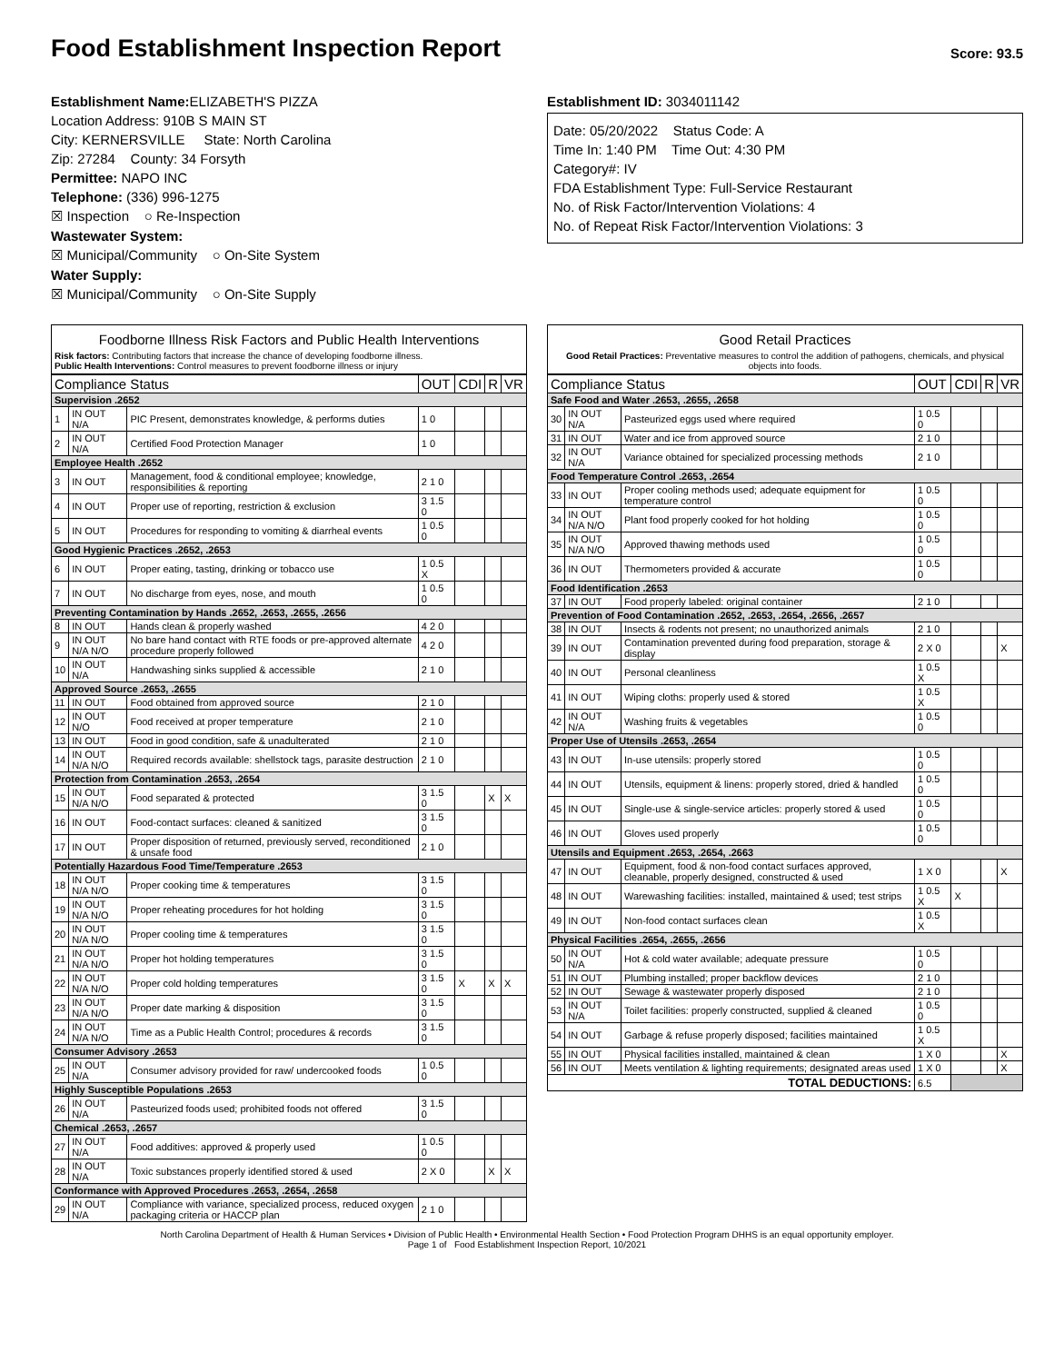Food Establishment Inspection Report
Score: 93.5
Establishment Name: ELIZABETH'S PIZZA
Location Address: 910B S MAIN ST
City: KERNERSVILLE State: North Carolina
Zip: 27284 County: 34 Forsyth
Permittee: NAPO INC
Telephone: (336) 996-1275
☒ Inspection ○ Re-Inspection
Wastewater System:
☒ Municipal/Community ○ On-Site System
Water Supply:
☒ Municipal/Community ○ On-Site Supply
Establishment ID: 3034011142
Date: 05/20/2022 Status Code: A
Time In: 1:40 PM Time Out: 4:30 PM
Category#: IV
FDA Establishment Type: Full-Service Restaurant
No. of Risk Factor/Intervention Violations: 4
No. of Repeat Risk Factor/Intervention Violations: 3
Foodborne Illness Risk Factors and Public Health Interventions
Risk factors: Contributing factors that increase the chance of developing foodborne illness.
Public Health Interventions: Control measures to prevent foodborne illness or injury
| Compliance Status | | | OUT | CDI | R | VR |
| --- | --- | --- | --- | --- | --- | --- |
| Supervision .2652 | | | | | | |
| 1 | IN OUT N/A | PIC Present, demonstrates knowledge, & performs duties | 1 0 | | | |
| 2 | IN OUT N/A | Certified Food Protection Manager | 1 0 | | | |
| Employee Health .2652 | | | | | | |
| 3 | IN OUT | Management, food & conditional employee; knowledge, responsibilities & reporting | 2 1 0 | | | |
| 4 | IN OUT | Proper use of reporting, restriction & exclusion | 3 1.5 0 | | | |
| 5 | IN OUT | Procedures for responding to vomiting & diarrheal events | 1 0.5 0 | | | |
| Good Hygienic Practices .2652, .2653 | | | | | | |
| 6 | IN OUT | Proper eating, tasting, drinking or tobacco use | 1 0.5 X | | | |
| 7 | IN OUT | No discharge from eyes, nose, and mouth | 1 0.5 0 | | | |
| Preventing Contamination by Hands .2652, .2653, .2655, .2656 | | | | | | |
| 8 | IN OUT | Hands clean & properly washed | 4 2 0 | | | |
| 9 | IN OUT N/A N/O | No bare hand contact with RTE foods or pre-approved alternate procedure properly followed | 4 2 0 | | | |
| 10 | IN OUT N/A | Handwashing sinks supplied & accessible | 2 1 0 | | | |
| Approved Source .2653, .2655 | | | | | | |
| 11 | IN OUT | Food obtained from approved source | 2 1 0 | | | |
| 12 | IN OUT N/O | Food received at proper temperature | 2 1 0 | | | |
| 13 | IN OUT | Food in good condition, safe & unadulterated | 2 1 0 | | | |
| 14 | IN OUT N/A N/O | Required records available: shellstock tags, parasite destruction | 2 1 0 | | | |
| Protection from Contamination .2653, .2654 | | | | | | |
| 15 | IN OUT N/A N/O | Food separated & protected | 3 1.5 0 | | X | X |
| 16 | IN OUT | Food-contact surfaces: cleaned & sanitized | 3 1.5 0 | | | |
| 17 | IN OUT | Proper disposition of returned, previously served, reconditioned & unsafe food | 2 1 0 | | | |
| Potentially Hazardous Food Time/Temperature .2653 | | | | | | |
| 18 | IN OUT N/A N/O | Proper cooking time & temperatures | 3 1.5 0 | | | |
| 19 | IN OUT N/A N/O | Proper reheating procedures for hot holding | 3 1.5 0 | | | |
| 20 | IN OUT N/A N/O | Proper cooling time & temperatures | 3 1.5 0 | | | |
| 21 | IN OUT N/A N/O | Proper hot holding temperatures | 3 1.5 0 | | | |
| 22 | IN OUT N/A N/O | Proper cold holding temperatures | 3 1.5 0 | X | X | X |
| 23 | IN OUT N/A N/O | Proper date marking & disposition | 3 1.5 0 | | | |
| 24 | IN OUT N/A N/O | Time as a Public Health Control; procedures & records | 3 1.5 0 | | | |
| Consumer Advisory .2653 | | | | | | |
| 25 | IN OUT N/A | Consumer advisory provided for raw/ undercooked foods | 1 0.5 0 | | | |
| Highly Susceptible Populations .2653 | | | | | | |
| 26 | IN OUT N/A | Pasteurized foods used; prohibited foods not offered | 3 1.5 0 | | | |
| Chemical .2653, .2657 | | | | | | |
| 27 | IN OUT N/A | Food additives: approved & properly used | 1 0.5 0 | | | |
| 28 | IN OUT N/A | Toxic substances properly identified stored & used | 2 X 0 | | X | X |
| Conformance with Approved Procedures .2653, .2654, .2658 | | | | | | |
| 29 | IN OUT N/A | Compliance with variance, specialized process, reduced oxygen packaging criteria or HACCP plan | 2 1 0 | | | |
Good Retail Practices
Good Retail Practices: Preventative measures to control the addition of pathogens, chemicals, and physical objects into foods.
| Compliance Status | | | OUT | CDI | R | VR |
| --- | --- | --- | --- | --- | --- | --- |
| Safe Food and Water .2653, .2655, .2658 | | | | | | |
| 30 | IN OUT N/A | Pasteurized eggs used where required | 1 0.5 0 | | | |
| 31 | IN OUT | Water and ice from approved source | 2 1 0 | | | |
| 32 | IN OUT N/A | Variance obtained for specialized processing methods | 2 1 0 | | | |
| Food Temperature Control .2653, .2654 | | | | | | |
| 33 | IN OUT | Proper cooling methods used; adequate equipment for temperature control | 1 0.5 0 | | | |
| 34 | IN OUT N/A N/O | Plant food properly cooked for hot holding | 1 0.5 0 | | | |
| 35 | IN OUT N/A N/O | Approved thawing methods used | 1 0.5 0 | | | |
| 36 | IN OUT | Thermometers provided & accurate | 1 0.5 0 | | | |
| Food Identification .2653 | | | | | | |
| 37 | IN OUT | Food properly labeled: original container | 2 1 0 | | | |
| Prevention of Food Contamination .2652, .2653, .2654, .2656, .2657 | | | | | | |
| 38 | IN OUT | Insects & rodents not present; no unauthorized animals | 2 1 0 | | | |
| 39 | IN OUT | Contamination prevented during food preparation, storage & display | 2 X 0 | | | X |
| 40 | IN OUT | Personal cleanliness | 1 0.5 X | | | |
| 41 | IN OUT | Wiping cloths: properly used & stored | 1 0.5 X | | | |
| 42 | IN OUT N/A | Washing fruits & vegetables | 1 0.5 0 | | | |
| Proper Use of Utensils .2653, .2654 | | | | | | |
| 43 | IN OUT | In-use utensils: properly stored | 1 0.5 0 | | | |
| 44 | IN OUT | Utensils, equipment & linens: properly stored, dried & handled | 1 0.5 0 | | | |
| 45 | IN OUT | Single-use & single-service articles: properly stored & used | 1 0.5 0 | | | |
| 46 | IN OUT | Gloves used properly | 1 0.5 0 | | | |
| Utensils and Equipment .2653, .2654, .2663 | | | | | | |
| 47 | IN OUT | Equipment, food & non-food contact surfaces approved, cleanable, properly designed, constructed & used | 1 X 0 | | | X |
| 48 | IN OUT | Warewashing facilities: installed, maintained & used; test strips | 1 0.5 X | X | | |
| 49 | IN OUT | Non-food contact surfaces clean | 1 0.5 X | | | |
| Physical Facilities .2654, .2655, .2656 | | | | | | |
| 50 | IN OUT N/A | Hot & cold water available; adequate pressure | 1 0.5 0 | | | |
| 51 | IN OUT | Plumbing installed; proper backflow devices | 2 1 0 | | | |
| 52 | IN OUT | Sewage & wastewater properly disposed | 2 1 0 | | | |
| 53 | IN OUT N/A | Toilet facilities: properly constructed, supplied & cleaned | 1 0.5 0 | | | |
| 54 | IN OUT | Garbage & refuse properly disposed; facilities maintained | 1 0.5 X | | | |
| 55 | IN OUT | Physical facilities installed, maintained & clean | 1 X 0 | | | X |
| 56 | IN OUT | Meets ventilation & lighting requirements; designated areas used | 1 X 0 | | | X |
| TOTAL DEDUCTIONS: | | | 6.5 | | | |
North Carolina Department of Health & Human Services • Division of Public Health • Environmental Health Section • Food Protection Program DHHS is an equal opportunity employer.
Page 1 of Food Establishment Inspection Report, 10/2021